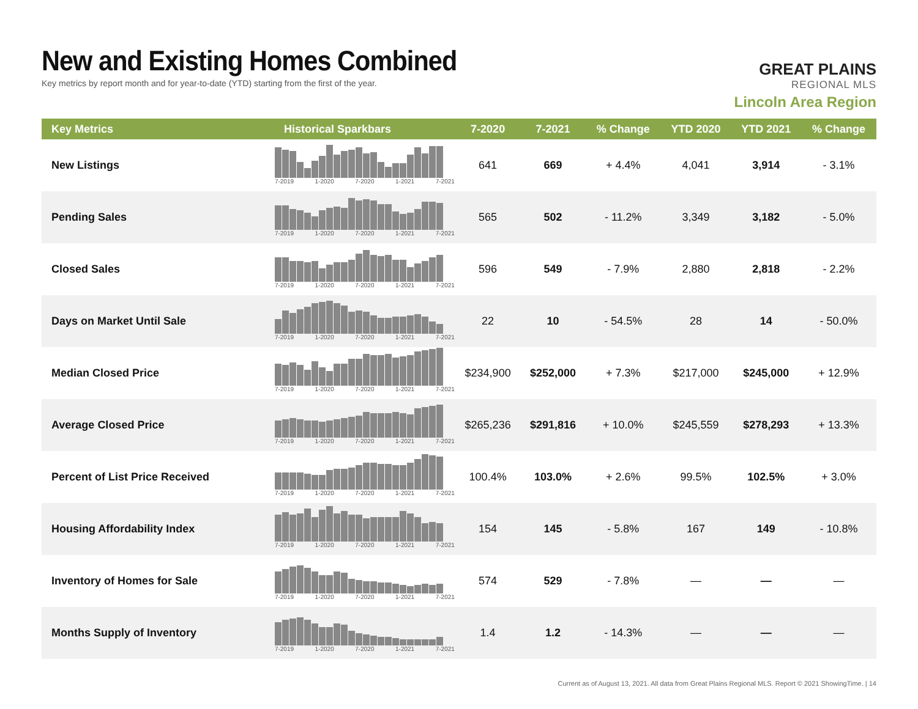New and Existing Homes Combined
Key metrics by report month and for year-to-date (YTD) starting from the first of the year.
GREAT PLAINS
REGIONAL MLS
Lincoln Area Region
| Key Metrics | Historical Sparkbars | 7-2020 | 7-2021 | % Change | YTD 2020 | YTD 2021 | % Change |
| --- | --- | --- | --- | --- | --- | --- | --- |
| New Listings | 7-2019 1-2020 7-2020 1-2021 7-2021 | 641 | 669 | + 4.4% | 4,041 | 3,914 | - 3.1% |
| Pending Sales | 7-2019 1-2020 7-2020 1-2021 7-2021 | 565 | 502 | - 11.2% | 3,349 | 3,182 | - 5.0% |
| Closed Sales | 7-2019 1-2020 7-2020 1-2021 7-2021 | 596 | 549 | - 7.9% | 2,880 | 2,818 | - 2.2% |
| Days on Market Until Sale | 7-2019 1-2020 7-2020 1-2021 7-2021 | 22 | 10 | - 54.5% | 28 | 14 | - 50.0% |
| Median Closed Price | 7-2019 1-2020 7-2020 1-2021 7-2021 | $234,900 | $252,000 | + 7.3% | $217,000 | $245,000 | + 12.9% |
| Average Closed Price | 7-2019 1-2020 7-2020 1-2021 7-2021 | $265,236 | $291,816 | + 10.0% | $245,559 | $278,293 | + 13.3% |
| Percent of List Price Received | 7-2019 1-2020 7-2020 1-2021 7-2021 | 100.4% | 103.0% | + 2.6% | 99.5% | 102.5% | + 3.0% |
| Housing Affordability Index | 7-2019 1-2020 7-2020 1-2021 7-2021 | 154 | 145 | - 5.8% | 167 | 149 | - 10.8% |
| Inventory of Homes for Sale | 7-2019 1-2020 7-2020 1-2021 7-2021 | 574 | 529 | - 7.8% | — | — | — |
| Months Supply of Inventory | 7-2019 1-2020 7-2020 1-2021 7-2021 | 1.4 | 1.2 | - 14.3% | — | — | — |
Current as of August 13, 2021. All data from Great Plains Regional MLS. Report © 2021 ShowingTime. | 14